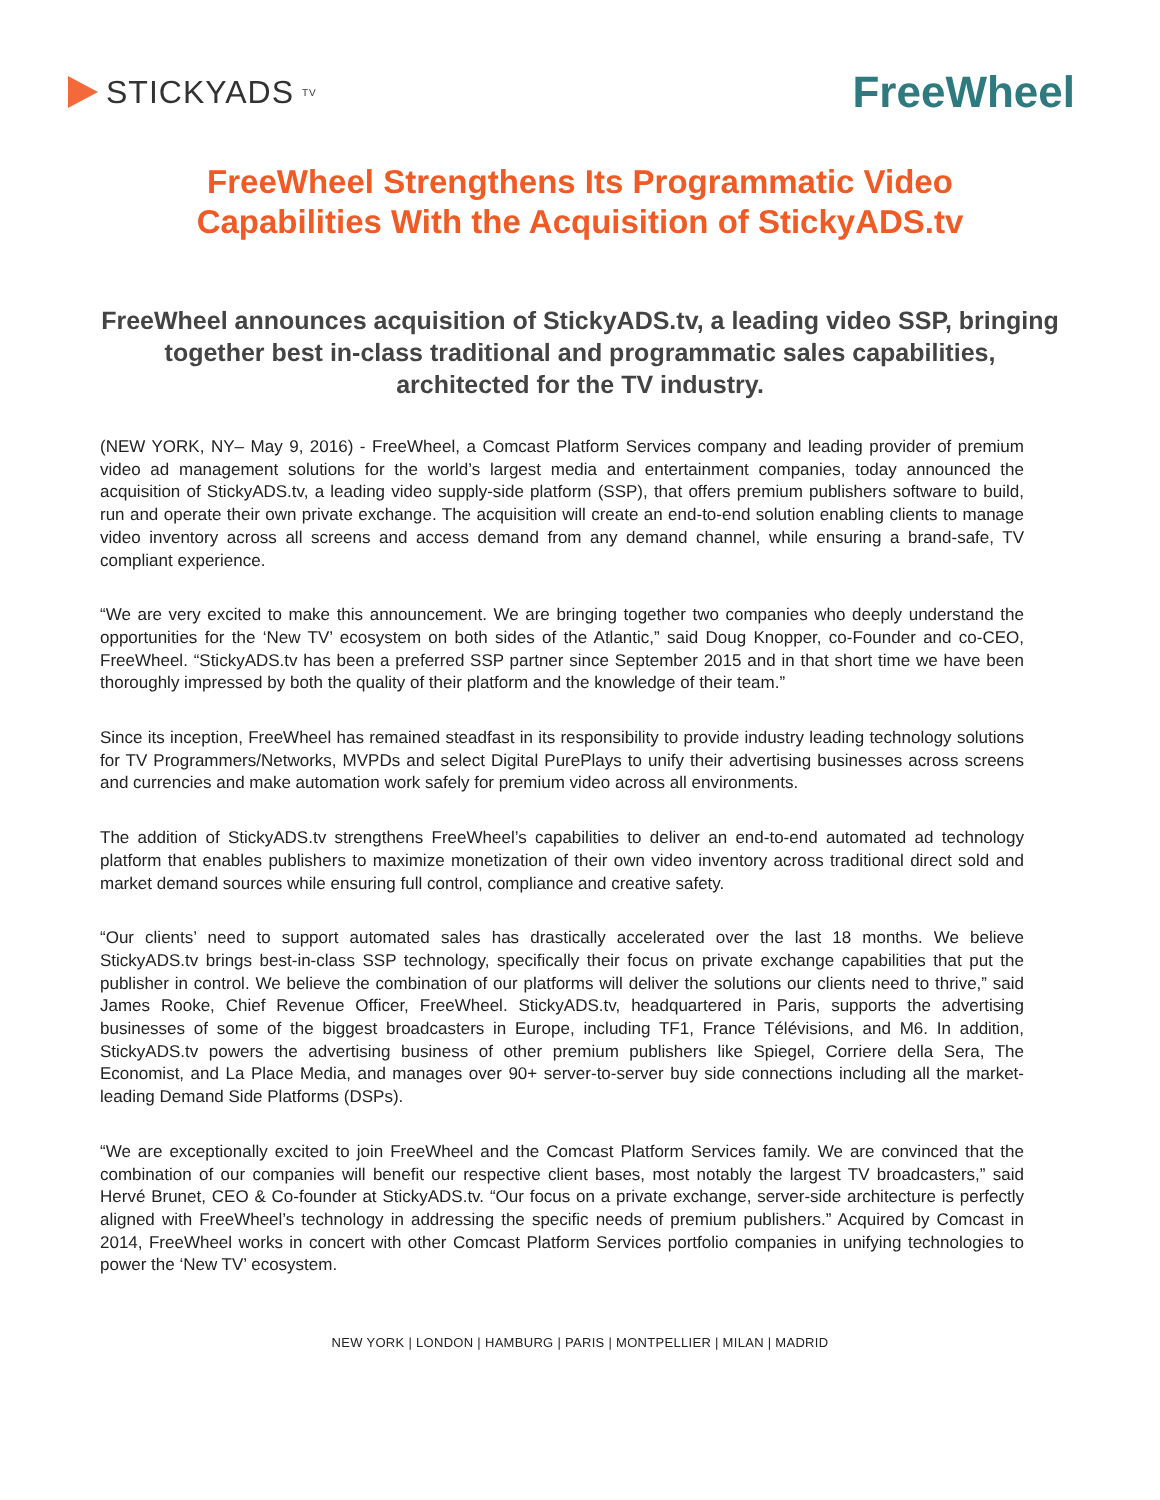STICKYADS TV
FreeWheel
FreeWheel Strengthens Its Programmatic Video
Capabilities With the Acquisition of StickyADS.tv
FreeWheel announces acquisition of StickyADS.tv, a leading video SSP, bringing together best in-class traditional and programmatic sales capabilities, architected for the TV industry.
(NEW YORK, NY– May 9, 2016) - FreeWheel, a Comcast Platform Services company and leading provider of premium video ad management solutions for the world’s largest media and entertainment companies, today announced the acquisition of StickyADS.tv, a leading video supply-side platform (SSP), that offers premium publishers software to build, run and operate their own private exchange. The acquisition will create an end-to-end solution enabling clients to manage video inventory across all screens and access demand from any demand channel, while ensuring a brand-safe, TV compliant experience.
“We are very excited to make this announcement. We are bringing together two companies who deeply understand the opportunities for the ‘New TV’ ecosystem on both sides of the Atlantic,” said Doug Knopper, co-Founder and co-CEO, FreeWheel. “StickyADS.tv has been a preferred SSP partner since September 2015 and in that short time we have been thoroughly impressed by both the quality of their platform and the knowledge of their team.”
Since its inception, FreeWheel has remained steadfast in its responsibility to provide industry leading technology solutions for TV Programmers/Networks, MVPDs and select Digital PurePlays to unify their advertising businesses across screens and currencies and make automation work safely for premium video across all environments.
The addition of StickyADS.tv strengthens FreeWheel’s capabilities to deliver an end-to-end automated ad technology platform that enables publishers to maximize monetization of their own video inventory across traditional direct sold and market demand sources while ensuring full control, compliance and creative safety.
“Our clients’ need to support automated sales has drastically accelerated over the last 18 months. We believe StickyADS.tv brings best-in-class SSP technology, specifically their focus on private exchange capabilities that put the publisher in control. We believe the combination of our platforms will deliver the solutions our clients need to thrive,” said James Rooke, Chief Revenue Officer, FreeWheel. StickyADS.tv, headquartered in Paris, supports the advertising businesses of some of the biggest broadcasters in Europe, including TF1, France Télévisions, and M6. In addition, StickyADS.tv powers the advertising business of other premium publishers like Spiegel, Corriere della Sera, The Economist, and La Place Media, and manages over 90+ server-to-server buy side connections including all the market-leading Demand Side Platforms (DSPs).
“We are exceptionally excited to join FreeWheel and the Comcast Platform Services family. We are convinced that the combination of our companies will benefit our respective client bases, most notably the largest TV broadcasters,” said Hervé Brunet, CEO & Co-founder at StickyADS.tv. “Our focus on a private exchange, server-side architecture is perfectly aligned with FreeWheel’s technology in addressing the specific needs of premium publishers.” Acquired by Comcast in 2014, FreeWheel works in concert with other Comcast Platform Services portfolio companies in unifying technologies to power the ‘New TV’ ecosystem.
NEW YORK | LONDON | HAMBURG | PARIS | MONTPELLIER | MILAN | MADRID